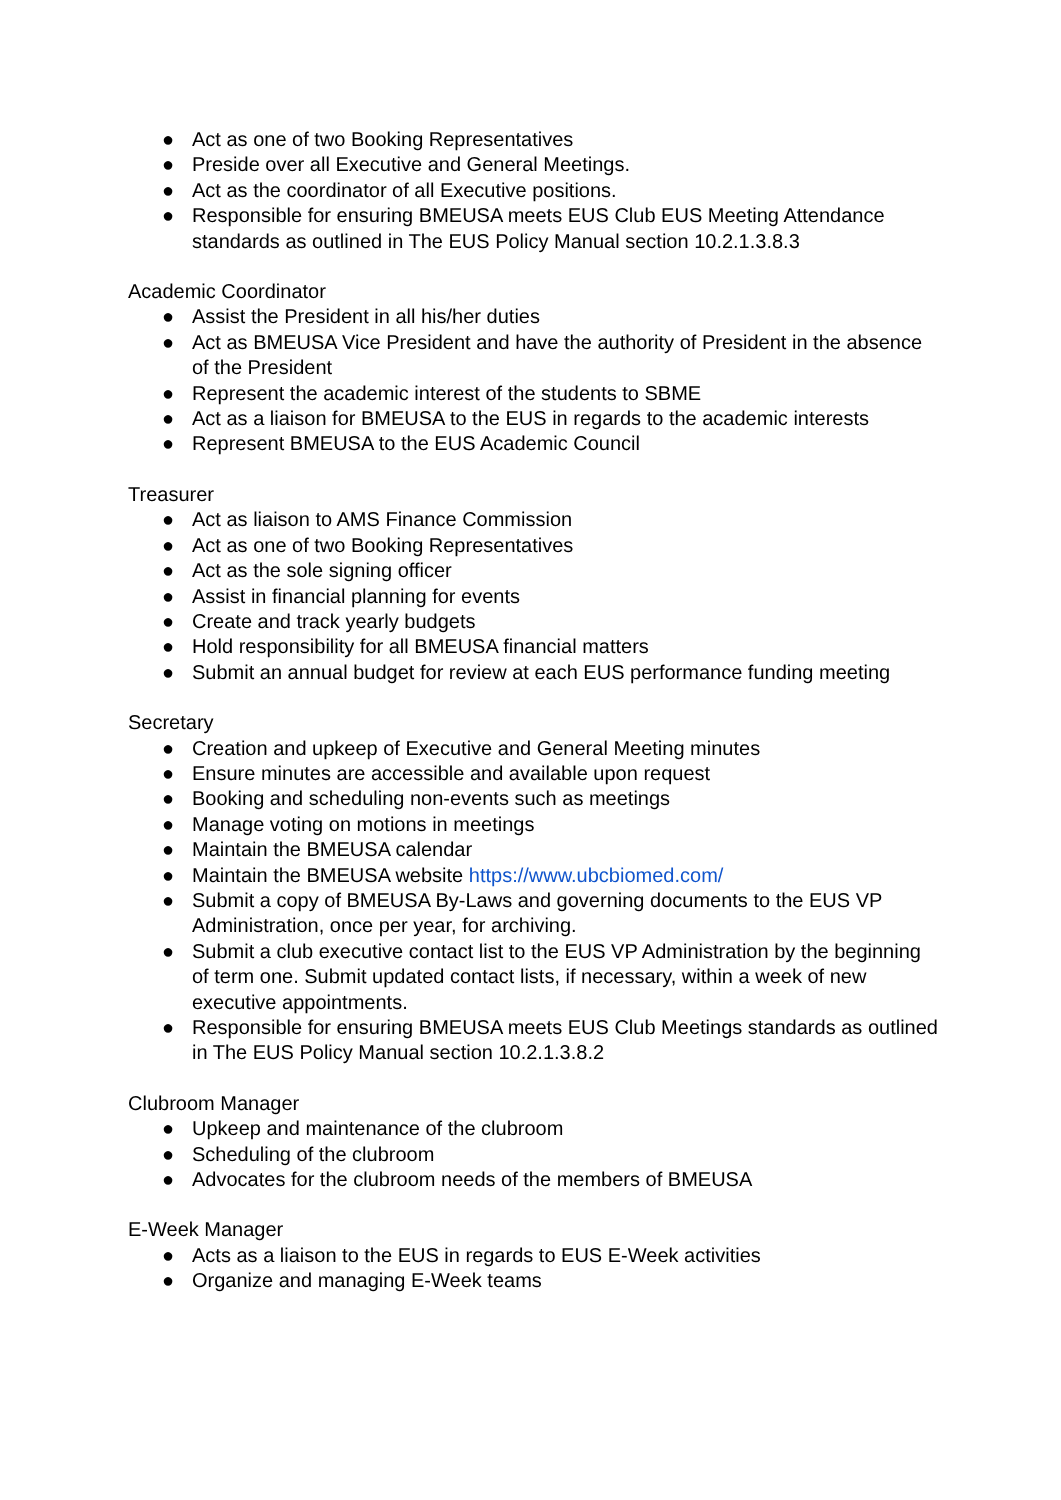● Act as one of two Booking Representatives
● Preside over all Executive and General Meetings.
● Act as the coordinator of all Executive positions.
● Responsible for ensuring BMEUSA meets EUS Club EUS Meeting Attendance standards as outlined in The EUS Policy Manual section 10.2.1.3.8.3
Academic Coordinator
● Assist the President in all his/her duties
● Act as BMEUSA Vice President and have the authority of President in the absence of the President
● Represent the academic interest of the students to SBME
● Act as a liaison for BMEUSA to the EUS in regards to the academic interests
● Represent BMEUSA to the EUS Academic Council
Treasurer
● Act as liaison to AMS Finance Commission
● Act as one of two Booking Representatives
● Act as the sole signing officer
● Assist in financial planning for events
● Create and track yearly budgets
● Hold responsibility for all BMEUSA financial matters
● Submit an annual budget for review at each EUS performance funding meeting
Secretary
● Creation and upkeep of Executive and General Meeting minutes
● Ensure minutes are accessible and available upon request
● Booking and scheduling non-events such as meetings
● Manage voting on motions in meetings
● Maintain the BMEUSA calendar
● Maintain the BMEUSA website https://www.ubcbiomed.com/
● Submit a copy of BMEUSA By-Laws and governing documents to the EUS VP Administration, once per year, for archiving.
● Submit a club executive contact list to the EUS VP Administration by the beginning of term one. Submit updated contact lists, if necessary, within a week of new executive appointments.
● Responsible for ensuring BMEUSA meets EUS Club Meetings standards as outlined in The EUS Policy Manual section 10.2.1.3.8.2
Clubroom Manager
● Upkeep and maintenance of the clubroom
● Scheduling of the clubroom
● Advocates for the clubroom needs of the members of BMEUSA
E-Week Manager
● Acts as a liaison to the EUS in regards to EUS E-Week activities
● Organize and managing E-Week teams